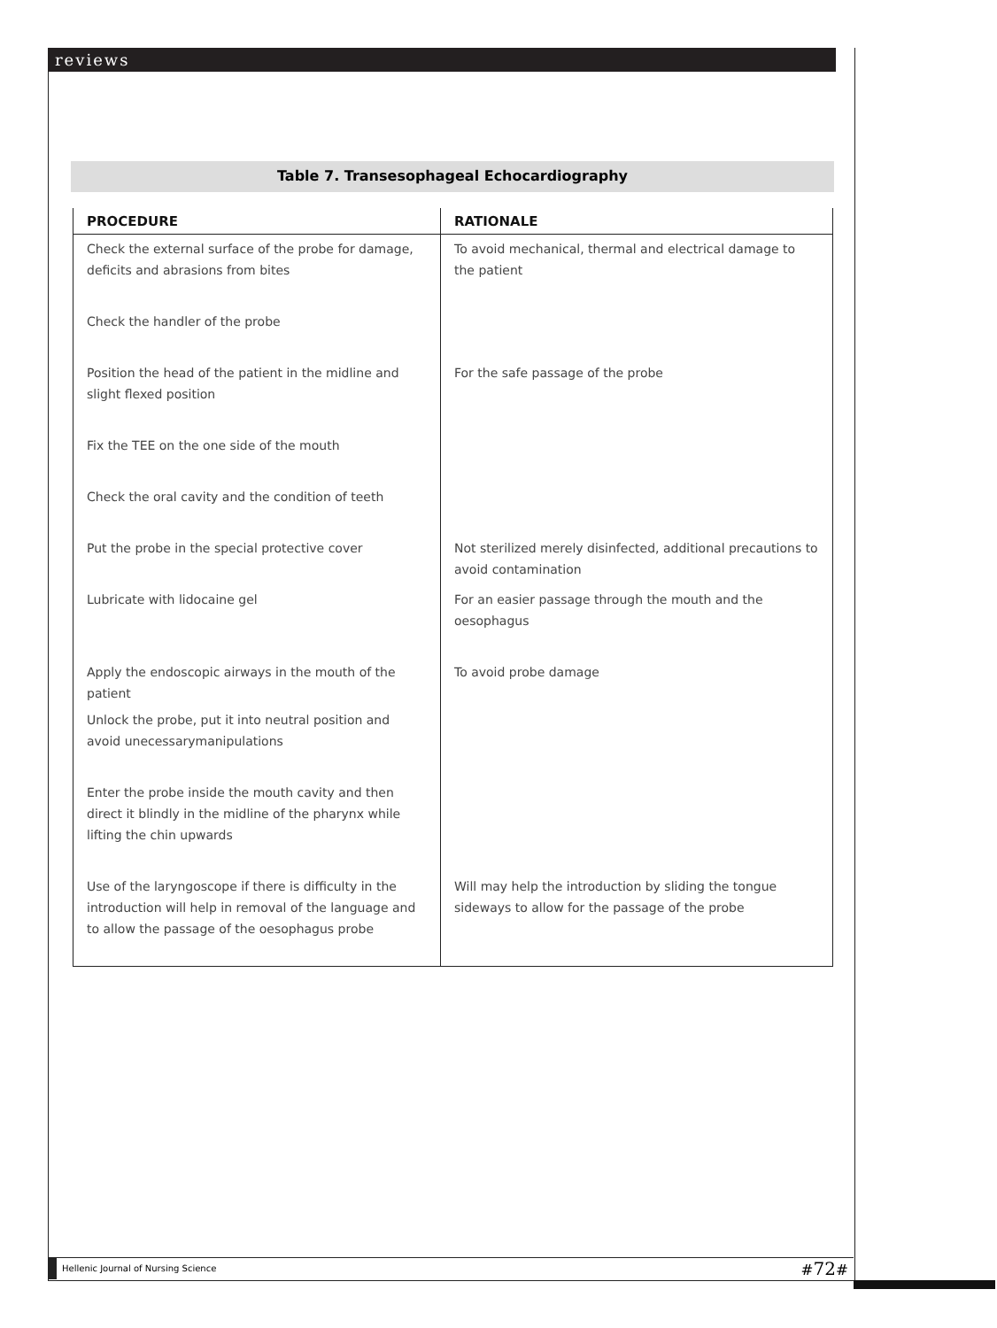reviews
Table 7. Transesophageal Echocardiography
| PROCEDURE | RATIONALE |
| --- | --- |
| Check the external surface of the probe for damage, deficits and abrasions from bites | To avoid mechanical, thermal and electrical damage to the patient |
| Check the handler of the probe | |
| Position the head of the patient in the midline and slight flexed position | For the safe passage of the probe |
| Fix the TEE on the one side of the mouth | |
| Check the oral cavity and the condition of teeth | |
| Put the probe in the special protective cover | Not sterilized merely disinfected, additional precautions to avoid contamination |
| Lubricate with lidocaine gel | For an easier passage through the mouth and the oesophagus |
| Apply the endoscopic airways in the mouth of the patient | To avoid probe damage |
| Unlock the probe, put it into neutral position and avoid unecessarymanipulations | |
| Enter the probe inside the mouth cavity and then direct it blindly in the midline of the pharynx while lifting the chin upwards | |
| Use of the laryngoscope if there is difficulty in the introduction will help in removal of the language and to allow the passage of the oesophagus probe | Will may help the introduction by sliding the tongue sideways to allow for the passage of the probe |
Hellenic Journal of Nursing Science #72#